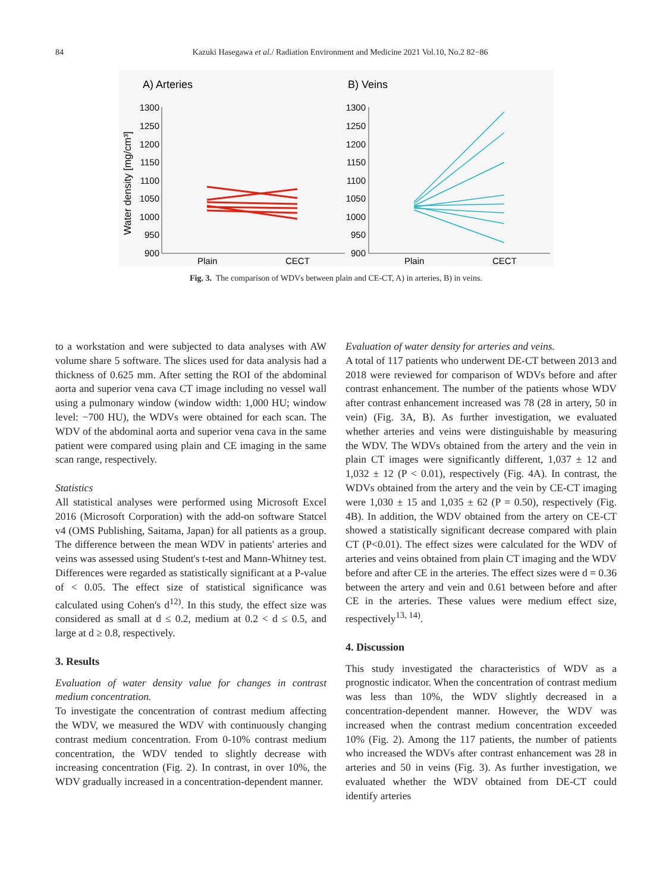84 Kazuki Hasegawa et al./ Radiation Environment and Medicine 2021 Vol.10, No.2 82−86
A) Arteries
B) Veins
Water density [mg/cm³]
1300
1250
1200
1150
1100
1050
1000
950
900
1300
1250
1200
1150
1100
1050
1000
950
900
Plain
CECT
Plain
CECT
Fig. 3. The comparison of WDVs between plain and CE-CT, A) in arteries, B) in veins.
to a workstation and were subjected to data analyses with AW volume share 5 software. The slices used for data analysis had a thickness of 0.625 mm. After setting the ROI of the abdominal aorta and superior vena cava CT image including no vessel wall using a pulmonary window (window width: 1,000 HU; window level: −700 HU), the WDVs were obtained for each scan. The WDV of the abdominal aorta and superior vena cava in the same patient were compared using plain and CE imaging in the same scan range, respectively.
Statistics
All statistical analyses were performed using Microsoft Excel 2016 (Microsoft Corporation) with the add-on software Statcel v4 (OMS Publishing, Saitama, Japan) for all patients as a group. The difference between the mean WDV in patients' arteries and veins was assessed using Student's t-test and Mann-Whitney test. Differences were regarded as statistically significant at a P-value of < 0.05. The effect size of statistical significance was calculated using Cohen's d<sup>12)</sup>. In this study, the effect size was considered as small at d ≤ 0.2, medium at 0.2 < d ≤ 0.5, and large at d ≥ 0.8, respectively.
3. Results
Evaluation of water density value for changes in contrast medium concentration.
To investigate the concentration of contrast medium affecting the WDV, we measured the WDV with continuously changing contrast medium concentration. From 0-10% contrast medium concentration, the WDV tended to slightly decrease with increasing concentration (Fig. 2). In contrast, in over 10%, the WDV gradually increased in a concentration-dependent manner.
Evaluation of water density for arteries and veins.
A total of 117 patients who underwent DE-CT between 2013 and 2018 were reviewed for comparison of WDVs before and after contrast enhancement. The number of the patients whose WDV after contrast enhancement increased was 78 (28 in artery, 50 in vein) (Fig. 3A, B). As further investigation, we evaluated whether arteries and veins were distinguishable by measuring the WDV. The WDVs obtained from the artery and the vein in plain CT images were significantly different, 1,037 ± 12 and 1,032 ± 12 (P < 0.01), respectively (Fig. 4A). In contrast, the WDVs obtained from the artery and the vein by CE-CT imaging were 1,030 ± 15 and 1,035 ± 62 (P = 0.50), respectively (Fig. 4B). In addition, the WDV obtained from the artery on CE-CT showed a statistically significant decrease compared with plain CT (P<0.01). The effect sizes were calculated for the WDV of arteries and veins obtained from plain CT imaging and the WDV before and after CE in the arteries. The effect sizes were d = 0.36 between the artery and vein and 0.61 between before and after CE in the arteries. These values were medium effect size, respectively<sup>13, 14)</sup>.
4. Discussion
This study investigated the characteristics of WDV as a prognostic indicator. When the concentration of contrast medium was less than 10%, the WDV slightly decreased in a concentration-dependent manner. However, the WDV was increased when the contrast medium concentration exceeded 10% (Fig. 2). Among the 117 patients, the number of patients who increased the WDVs after contrast enhancement was 28 in arteries and 50 in veins (Fig. 3). As further investigation, we evaluated whether the WDV obtained from DE-CT could identify arteries